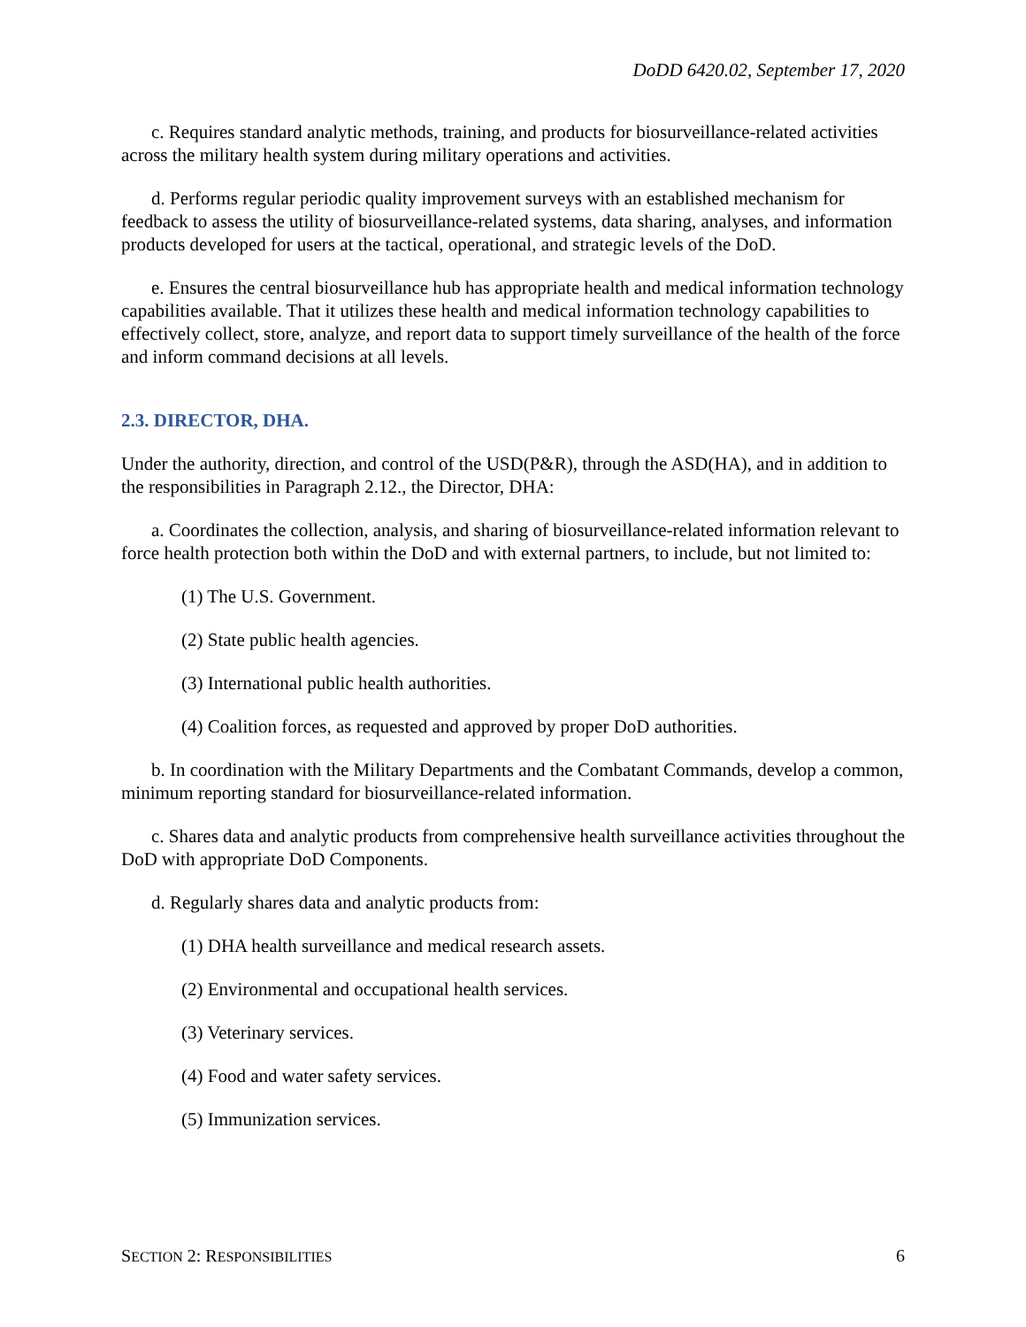DoDD 6420.02, September 17, 2020
c. Requires standard analytic methods, training, and products for biosurveillance-related activities across the military health system during military operations and activities.
d. Performs regular periodic quality improvement surveys with an established mechanism for feedback to assess the utility of biosurveillance-related systems, data sharing, analyses, and information products developed for users at the tactical, operational, and strategic levels of the DoD.
e. Ensures the central biosurveillance hub has appropriate health and medical information technology capabilities available. That it utilizes these health and medical information technology capabilities to effectively collect, store, analyze, and report data to support timely surveillance of the health of the force and inform command decisions at all levels.
2.3. DIRECTOR, DHA.
Under the authority, direction, and control of the USD(P&R), through the ASD(HA), and in addition to the responsibilities in Paragraph 2.12., the Director, DHA:
a. Coordinates the collection, analysis, and sharing of biosurveillance-related information relevant to force health protection both within the DoD and with external partners, to include, but not limited to:
(1) The U.S. Government.
(2) State public health agencies.
(3) International public health authorities.
(4) Coalition forces, as requested and approved by proper DoD authorities.
b. In coordination with the Military Departments and the Combatant Commands, develop a common, minimum reporting standard for biosurveillance-related information.
c. Shares data and analytic products from comprehensive health surveillance activities throughout the DoD with appropriate DoD Components.
d. Regularly shares data and analytic products from:
(1) DHA health surveillance and medical research assets.
(2) Environmental and occupational health services.
(3) Veterinary services.
(4) Food and water safety services.
(5) Immunization services.
SECTION 2: RESPONSIBILITIES 6